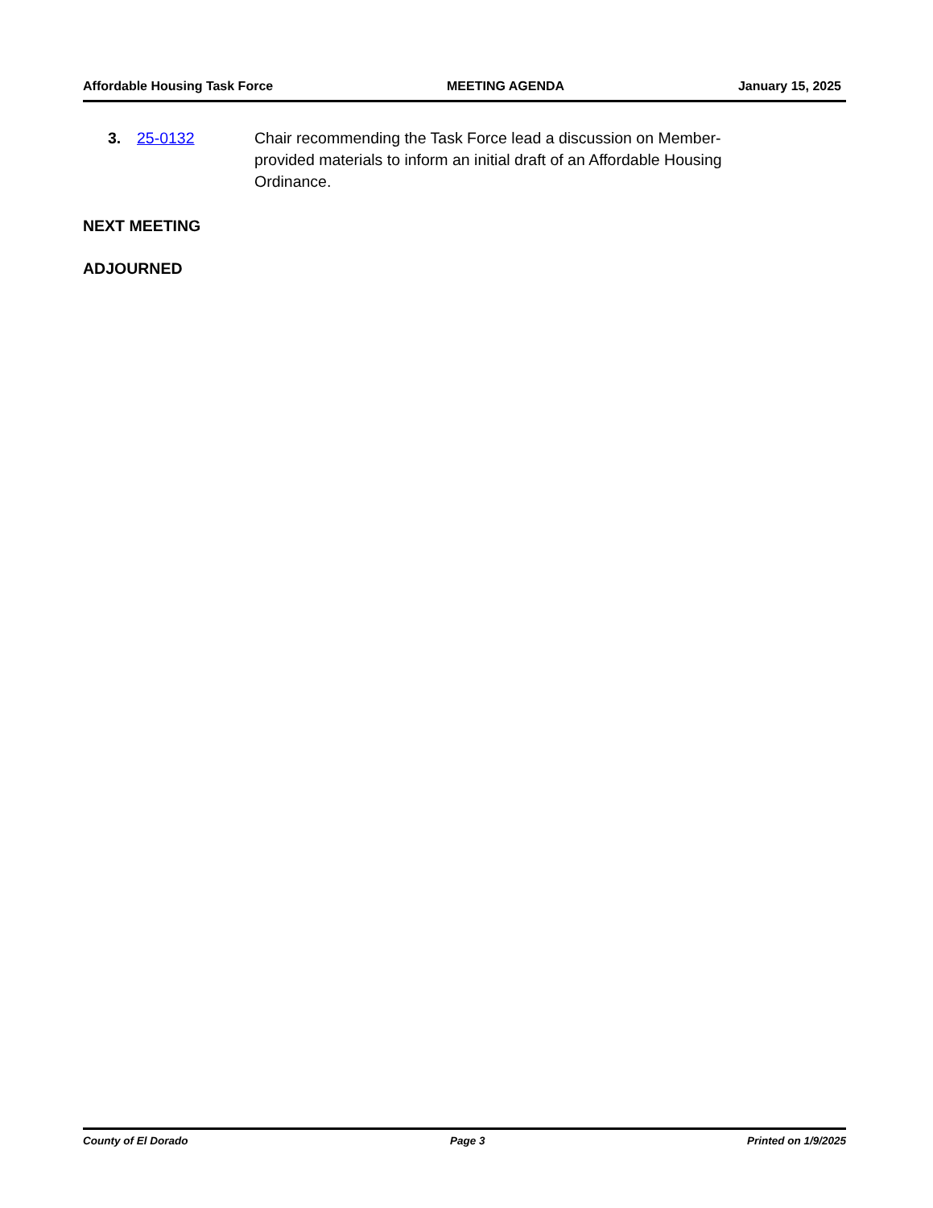Affordable Housing Task Force MEETING AGENDA January 15, 2025
3. 25-0132 Chair recommending the Task Force lead a discussion on Member-provided materials to inform an initial draft of an Affordable Housing Ordinance.
NEXT MEETING
ADJOURNED
County of El Dorado Page 3 Printed on 1/9/2025